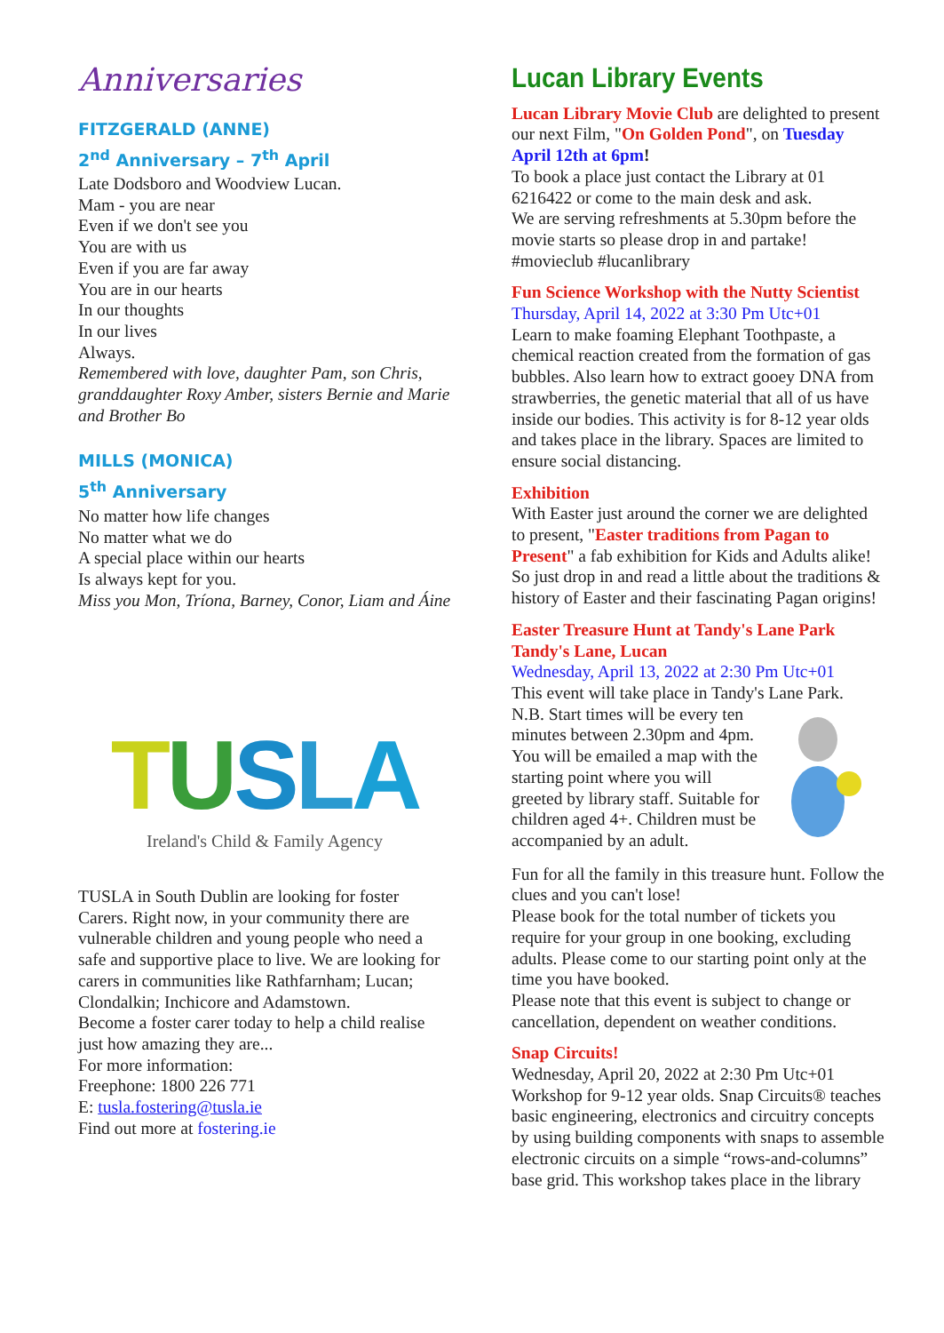Anniversaries
FITZGERALD (ANNE)
2<sup>nd</sup> Anniversary – 7<sup>th</sup> April
Late Dodsboro and Woodview Lucan.
Mam - you are near
Even if we don't see you
You are with us
Even if you are far away
You are in our hearts
In our thoughts
In our lives
Always.
Remembered with love, daughter Pam, son Chris, granddaughter Roxy Amber, sisters Bernie and Marie and Brother Bo
MILLS (MONICA)
5<sup>th</sup> Anniversary
No matter how life changes
No matter what we do
A special place within our hearts
Is always kept for you.
Miss you Mon, Tríona, Barney, Conor, Liam and Áine
TUSLA
Ireland's Child & Family Agency
TUSLA in South Dublin are looking for foster Carers. Right now, in your community there are vulnerable children and young people who need a safe and supportive place to live. We are looking for carers in communities like Rathfarnham; Lucan; Clondalkin; Inchicore and Adamstown.
Become a foster carer today to help a child realise just how amazing they are...
For more information:
Freephone: 1800 226 771
E: tusla.fostering@tusla.ie
Find out more at fostering.ie
Lucan Library Events
Lucan Library Movie Club are delighted to present our next Film, "On Golden Pond", on Tuesday April 12th at 6pm!
To book a place just contact the Library at 01 6216422 or come to the main desk and ask.
We are serving refreshments at 5.30pm before the movie starts so please drop in and partake!
#movieclub #lucanlibrary
Fun Science Workshop with the Nutty Scientist
Thursday, April 14, 2022 at 3:30 Pm Utc+01
Learn to make foaming Elephant Toothpaste, a chemical reaction created from the formation of gas bubbles. Also learn how to extract gooey DNA from strawberries, the genetic material that all of us have inside our bodies. This activity is for 8-12 year olds and takes place in the library. Spaces are limited to ensure social distancing.
Exhibition
With Easter just around the corner we are delighted to present, "Easter traditions from Pagan to Present" a fab exhibition for Kids and Adults alike!
So just drop in and read a little about the traditions & history of Easter and their fascinating Pagan origins!
Easter Treasure Hunt at Tandy's Lane Park Tandy's Lane, Lucan
Wednesday, April 13, 2022 at 2:30 Pm Utc+01
This event will take place in Tandy's Lane Park.
N.B. Start times will be every ten minutes between 2.30pm and 4pm.
You will be emailed a map with the starting point where you will greeted by library staff. Suitable for children aged 4+. Children must be accompanied by an adult.
Fun for all the family in this treasure hunt. Follow the clues and you can't lose!
Please book for the total number of tickets you require for your group in one booking, excluding adults. Please come to our starting point only at the time you have booked.
Please note that this event is subject to change or cancellation, dependent on weather conditions.
Snap Circuits!
Wednesday, April 20, 2022 at 2:30 Pm Utc+01
Workshop for 9-12 year olds. Snap Circuits® teaches basic engineering, electronics and circuitry concepts by using building components with snaps to assemble electronic circuits on a simple “rows-and-columns” base grid. This workshop takes place in the library